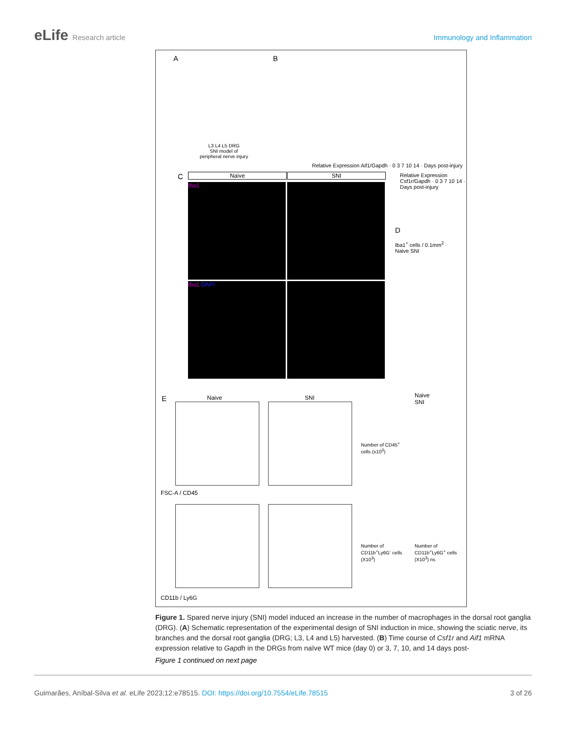eLife Research article Immunology and Inflammation
A
L3 L4 L5 DRG
SNI model of
peripheral nerve injury
B
Relative Expression Aif1/Gapdh · 0 3 7 10 14 · Days post-injury
Relative Expression Csf1r/Gapdh · 0 3 7 10 14 · Days post-injury
C Naive SNI
Iba1
Iba1 DAPI
D
Iba1<sup>+</sup> cells / 0.1mm<sup>2</sup> · Naive SNI
E Naive SNI
FSC-A / CD45
CD11b / Ly6G
Naive
SNI
Number of CD45<sup>+</sup> cells (x10<sup>3</sup>)
Number of CD11b<sup>+</sup>Ly6G<sup>-</sup> cells (X10<sup>3</sup>)
Number of CD11b<sup>+</sup>Ly6G<sup>+</sup> cells (X10<sup>3</sup>) ns
Figure 1. Spared nerve injury (SNI) model induced an increase in the number of macrophages in the dorsal root ganglia (DRG). (A) Schematic representation of the experimental design of SNI induction in mice, showing the sciatic nerve, its branches and the dorsal root ganglia (DRG; L3, L4 and L5) harvested. (B) Time course of Csf1r and Aif1 mRNA expression relative to Gapdh in the DRGs from naïve WT mice (day 0) or 3, 7, 10, and 14 days post-
Figure 1 continued on next page
Guimarães, Aníbal-Silva et al. eLife 2023;12:e78515. DOI: https://doi.org/10.7554/eLife.78515
3 of 26